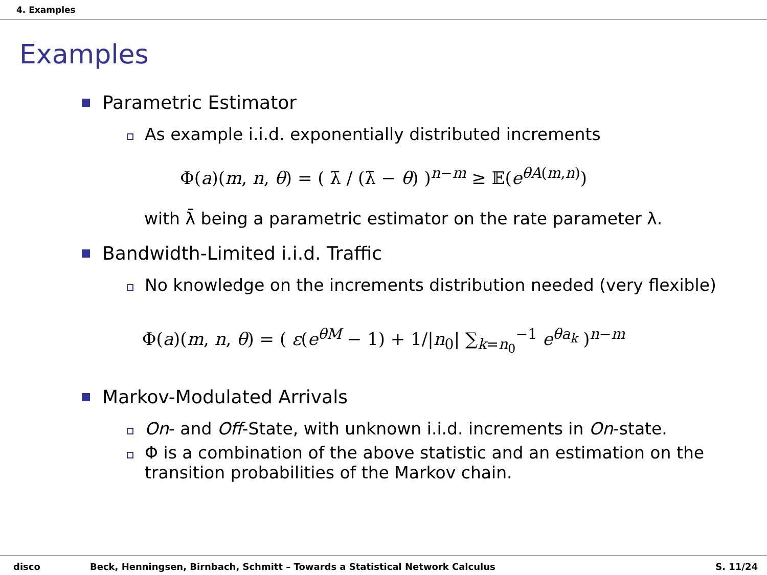4. Examples
Examples
Parametric Estimator
As example i.i.d. exponentially distributed increments
Φ(a)(m, n, θ) = ( λ̄ / (λ̄ − θ) )<sup>n−m</sup> ≥ 𝔼(e<sup>θA(m,n)</sup>)
with λ̄ being a parametric estimator on the rate parameter λ.
Bandwidth-Limited i.i.d. Traffic
No knowledge on the increments distribution needed (very flexible)
Φ(a)(m, n, θ) = ( ε(e<sup>θM</sup> − 1) + 1/|n<sub>0</sub>| ∑<sub>k=n<sub>0</sub></sub><sup>−1</sup> e<sup>θa<sub>k</sub></sup> )<sup>n−m</sup>
Markov-Modulated Arrivals
On- and Off-State, with unknown i.i.d. increments in On-state.
Φ is a combination of the above statistic and an estimation on the transition probabilities of the Markov chain.
disco Beck, Henningsen, Birnbach, Schmitt – Towards a Statistical Network Calculus S. 11/24